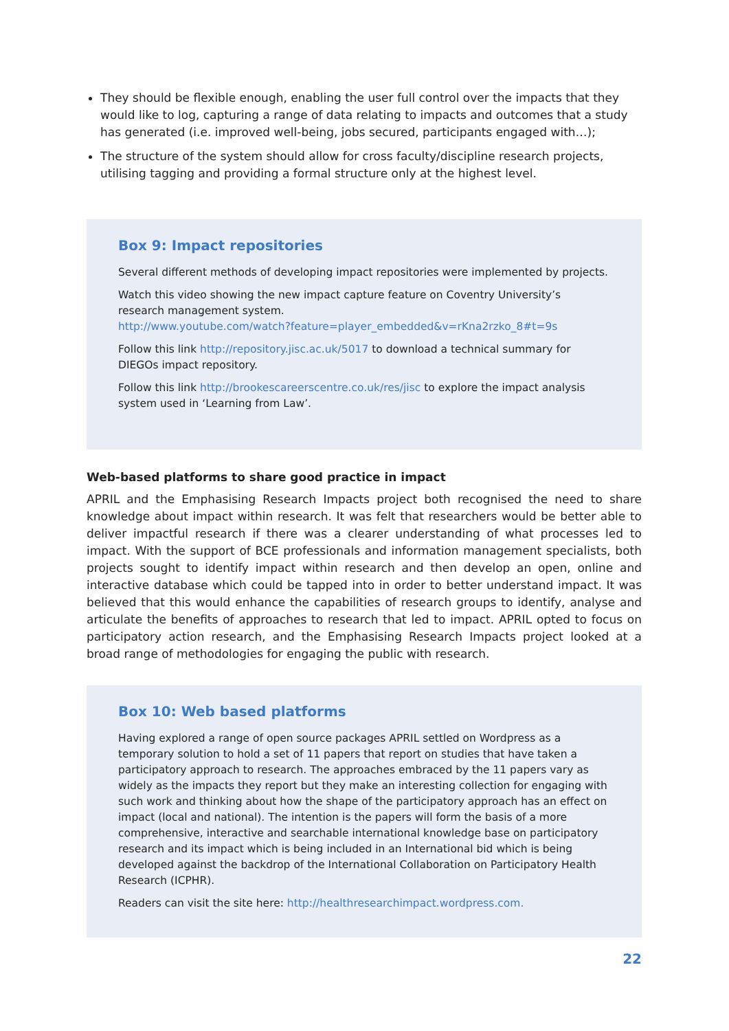They should be flexible enough, enabling the user full control over the impacts that they would like to log, capturing a range of data relating to impacts and outcomes that a study has generated (i.e. improved well-being, jobs secured, participants engaged with…);
The structure of the system should allow for cross faculty/discipline research projects, utilising tagging and providing a formal structure only at the highest level.
Box 9: Impact repositories
Several different methods of developing impact repositories were implemented by projects.
Watch this video showing the new impact capture feature on Coventry University’s research management system.
http://www.youtube.com/watch?feature=player_embedded&v=rKna2rzko_8#t=9s
Follow this link http://repository.jisc.ac.uk/5017 to download a technical summary for DIEGOs impact repository.
Follow this link http://brookescareerscentre.co.uk/res/jisc to explore the impact analysis system used in ‘Learning from Law’.
Web-based platforms to share good practice in impact
APRIL and the Emphasising Research Impacts project both recognised the need to share knowledge about impact within research. It was felt that researchers would be better able to deliver impactful research if there was a clearer understanding of what processes led to impact. With the support of BCE professionals and information management specialists, both projects sought to identify impact within research and then develop an open, online and interactive database which could be tapped into in order to better understand impact. It was believed that this would enhance the capabilities of research groups to identify, analyse and articulate the benefits of approaches to research that led to impact. APRIL opted to focus on participatory action research, and the Emphasising Research Impacts project looked at a broad range of methodologies for engaging the public with research.
Box 10: Web based platforms
Having explored a range of open source packages APRIL settled on Wordpress as a temporary solution to hold a set of 11 papers that report on studies that have taken a participatory approach to research. The approaches embraced by the 11 papers vary as widely as the impacts they report but they make an interesting collection for engaging with such work and thinking about how the shape of the participatory approach has an effect on impact (local and national). The intention is the papers will form the basis of a more comprehensive, interactive and searchable international knowledge base on participatory research and its impact which is being included in an International bid which is being developed against the backdrop of the International Collaboration on Participatory Health Research (ICPHR).
Readers can visit the site here: http://healthresearchimpact.wordpress.com.
22